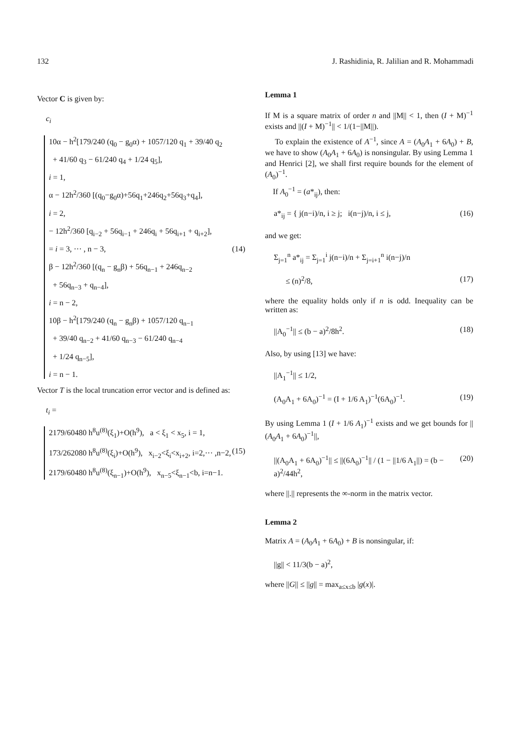132 J. Rashidinia, R. Jalilian and R. Mohammadi
Vector C is given by:
c<sub>i</sub>
10α − h<sup>2</sup>[179/240 (q<sub>0</sub> − g<sub>0</sub>α) + 1057/120 q<sub>1</sub> + 39/40 q<sub>2</sub>
+ 41/60 q<sub>3</sub> − 61/240 q<sub>4</sub> + 1/24 q<sub>5</sub>],
i = 1,
α − 12h<sup>2</sup>/360 [(q<sub>0</sub>−g<sub>0</sub>α)+56q<sub>1</sub>+246q<sub>2</sub>+56q<sub>3</sub>+q<sub>4</sub>],
i = 2,
− 12h<sup>2</sup>/360 [q<sub>i−2</sub> + 56q<sub>i−1</sub> + 246q<sub>i</sub> + 56q<sub>i+1</sub> + q<sub>i+2</sub>],
= i = 3, ··· , n − 3, (14)
β − 12h<sup>2</sup>/360 [(q<sub>n</sub> − g<sub>n</sub>β) + 56q<sub>n−1</sub> + 246q<sub>n−2</sub>
+ 56q<sub>n−3</sub> + q<sub>n−4</sub>],
i = n − 2,
10β − h<sup>2</sup>[179/240 (q<sub>n</sub> − g<sub>n</sub>β) + 1057/120 q<sub>n−1</sub>
+ 39/40 q<sub>n−2</sub> + 41/60 q<sub>n−3</sub> − 61/240 q<sub>n−4</sub>
+ 1/24 q<sub>n−5</sub>],
i = n − 1.
Vector T is the local truncation error vector and is defined as:
t<sub>i</sub> =
2179/60480 h<sup>8</sup>u<sup>(8)</sup>(ξ<sub>1</sub>)+O(h<sup>9</sup>), a < ξ<sub>1</sub> < x<sub>5</sub>, i = 1,
173/262080 h<sup>8</sup>u<sup>(8)</sup>(ξ<sub>i</sub>)+O(h<sup>9</sup>), x<sub>i−2</sub><ξ<sub>i</sub><x<sub>i+2</sub>, i=2,··· ,n−2, (15)
2179/60480 h<sup>8</sup>u<sup>(8)</sup>(ξ<sub>n−1</sub>)+O(h<sup>9</sup>), x<sub>n−5</sub><ξ<sub>n−1</sub><b, i=n−1.
Lemma 1
If M is a square matrix of order n and ||M|| < 1, then (I + M)<sup>−1</sup> exists and ||(I + M)<sup>−1</sup>|| < 1/(1−||M||).
To explain the existence of A<sup>−1</sup>, since A = (A<sub>0</sub>A<sub>1</sub> + 6A<sub>0</sub>) + B, we have to show (A<sub>0</sub>A<sub>1</sub> + 6A<sub>0</sub>) is nonsingular. By using Lemma 1 and Henrici [2], we shall first require bounds for the element of (A<sub>0</sub>)<sup>−1</sup>.
If A<sub>0</sub><sup>−1</sup> = (a*<sub>ij</sub>), then:
a*<sub>ij</sub> = { j(n−i)/n, i ≥ j; i(n−j)/n, i ≤ j, (16)
and we get:
Σ<sub>j=1</sub><sup>n</sup> a*<sub>ij</sub> = Σ<sub>j=1</sub><sup>i</sup> j(n−i)/n + Σ<sub>j=i+1</sub><sup>n</sup> i(n−j)/n
≤ (n)<sup>2</sup>/8, (17)
where the equality holds only if n is odd. Inequality can be written as:
||A<sub>0</sub><sup>−1</sup>|| ≤ (b − a)<sup>2</sup>/8h<sup>2</sup>. (18)
Also, by using [13] we have:
||A<sub>1</sub><sup>−1</sup>|| ≤ 1/2,
(A<sub>0</sub>A<sub>1</sub> + 6A<sub>0</sub>)<sup>−1</sup> = (I + 1/6 A<sub>1</sub>)<sup>−1</sup>(6A<sub>0</sub>)<sup>−1</sup>. (19)
By using Lemma 1 (I + 1/6 A<sub>1</sub>)<sup>−1</sup> exists and we get bounds for ||(A<sub>0</sub>A<sub>1</sub> + 6A<sub>0</sub>)<sup>−1</sup>||,
||(A<sub>0</sub>A<sub>1</sub> + 6A<sub>0</sub>)<sup>−1</sup>|| ≤ ||(6A<sub>0</sub>)<sup>−1</sup>|| / (1 − ||1/6 A<sub>1</sub>||) = (b − a)<sup>2</sup>/44h<sup>2</sup>, (20)
where ||.|| represents the ∞-norm in the matrix vector.
Lemma 2
Matrix A = (A<sub>0</sub>A<sub>1</sub> + 6A<sub>0</sub>) + B is nonsingular, if:
||g|| < 11/3(b − a)<sup>2</sup>,
where ||G|| ≤ ||g|| = max<sub>a≤x≤b</sub> |g(x)|.